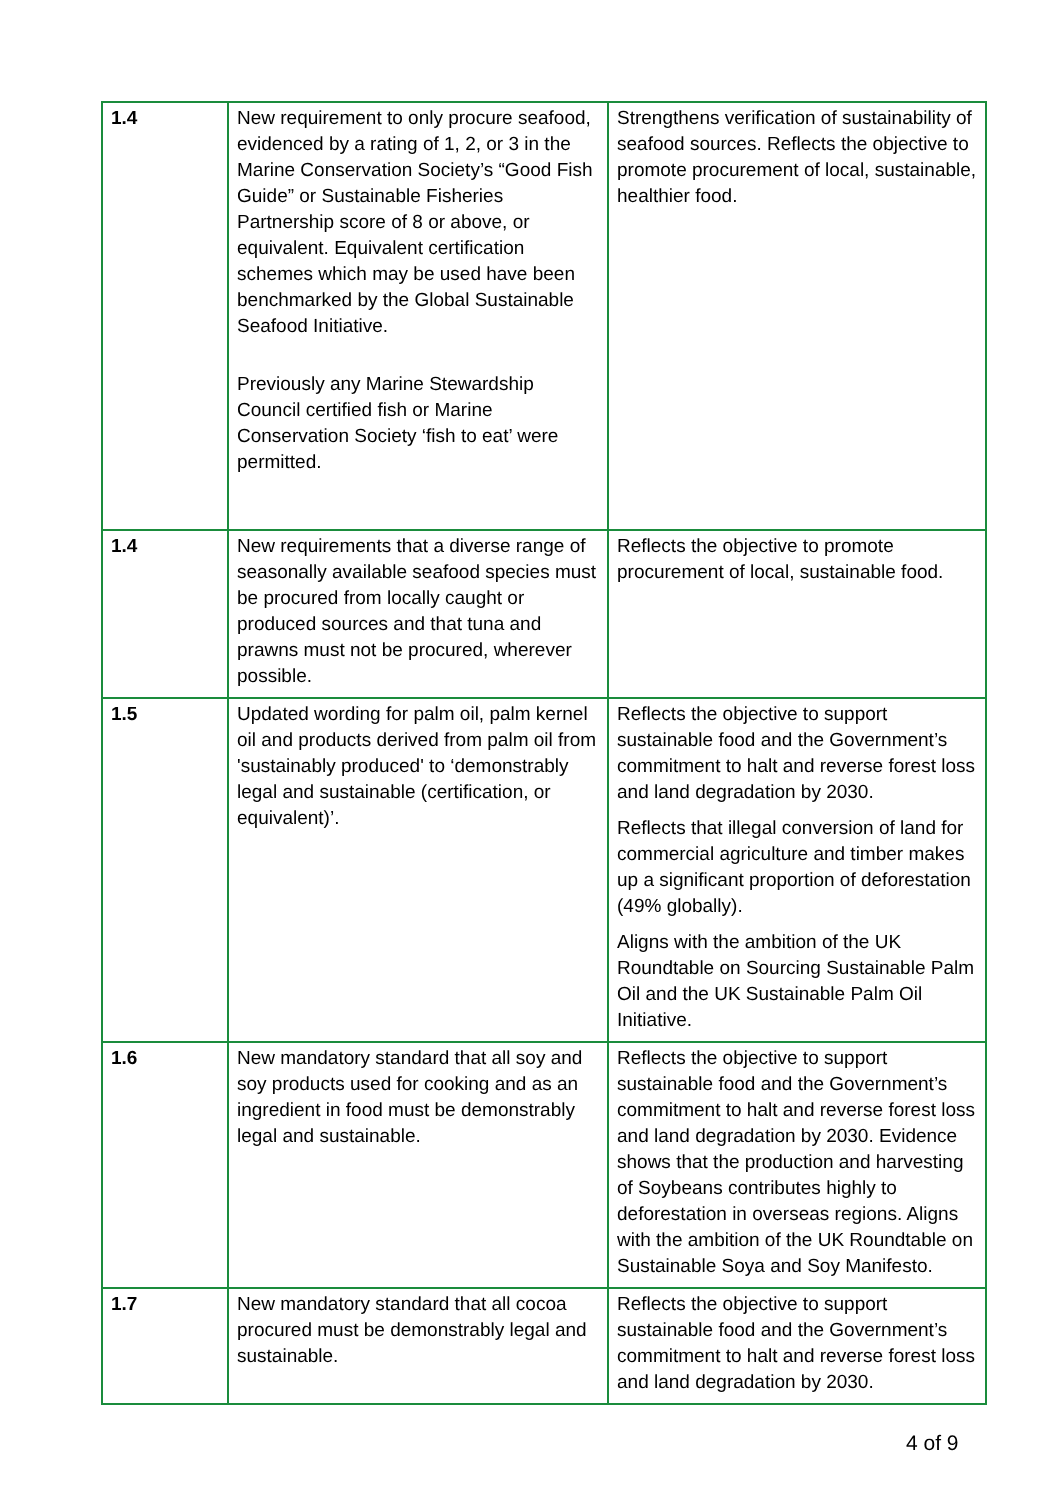| 1.4 | New requirement to only procure seafood, evidenced by a rating of 1, 2, or 3 in the Marine Conservation Society’s “Good Fish Guide” or Sustainable Fisheries Partnership score of 8 or above, or equivalent. Equivalent certification schemes which may be used have been benchmarked by the Global Sustainable Seafood Initiative. Previously any Marine Stewardship Council certified fish or Marine Conservation Society ‘fish to eat’ were permitted. | Strengthens verification of sustainability of seafood sources. Reflects the objective to promote procurement of local, sustainable, healthier food. |
| 1.4 | New requirements that a diverse range of seasonally available seafood species must be procured from locally caught or produced sources and that tuna and prawns must not be procured, wherever possible. | Reflects the objective to promote procurement of local, sustainable food. |
| 1.5 | Updated wording for palm oil, palm kernel oil and products derived from palm oil from 'sustainably produced' to ‘demonstrably legal and sustainable (certification, or equivalent)’. | Reflects the objective to support sustainable food and the Government’s commitment to halt and reverse forest loss and land degradation by 2030. Reflects that illegal conversion of land for commercial agriculture and timber makes up a significant proportion of deforestation (49% globally). Aligns with the ambition of the UK Roundtable on Sourcing Sustainable Palm Oil and the UK Sustainable Palm Oil Initiative. |
| 1.6 | New mandatory standard that all soy and soy products used for cooking and as an ingredient in food must be demonstrably legal and sustainable. | Reflects the objective to support sustainable food and the Government’s commitment to halt and reverse forest loss and land degradation by 2030. Evidence shows that the production and harvesting of Soybeans contributes highly to deforestation in overseas regions. Aligns with the ambition of the UK Roundtable on Sustainable Soya and Soy Manifesto. |
| 1.7 | New mandatory standard that all cocoa procured must be demonstrably legal and sustainable. | Reflects the objective to support sustainable food and the Government’s commitment to halt and reverse forest loss and land degradation by 2030. |
4 of 9